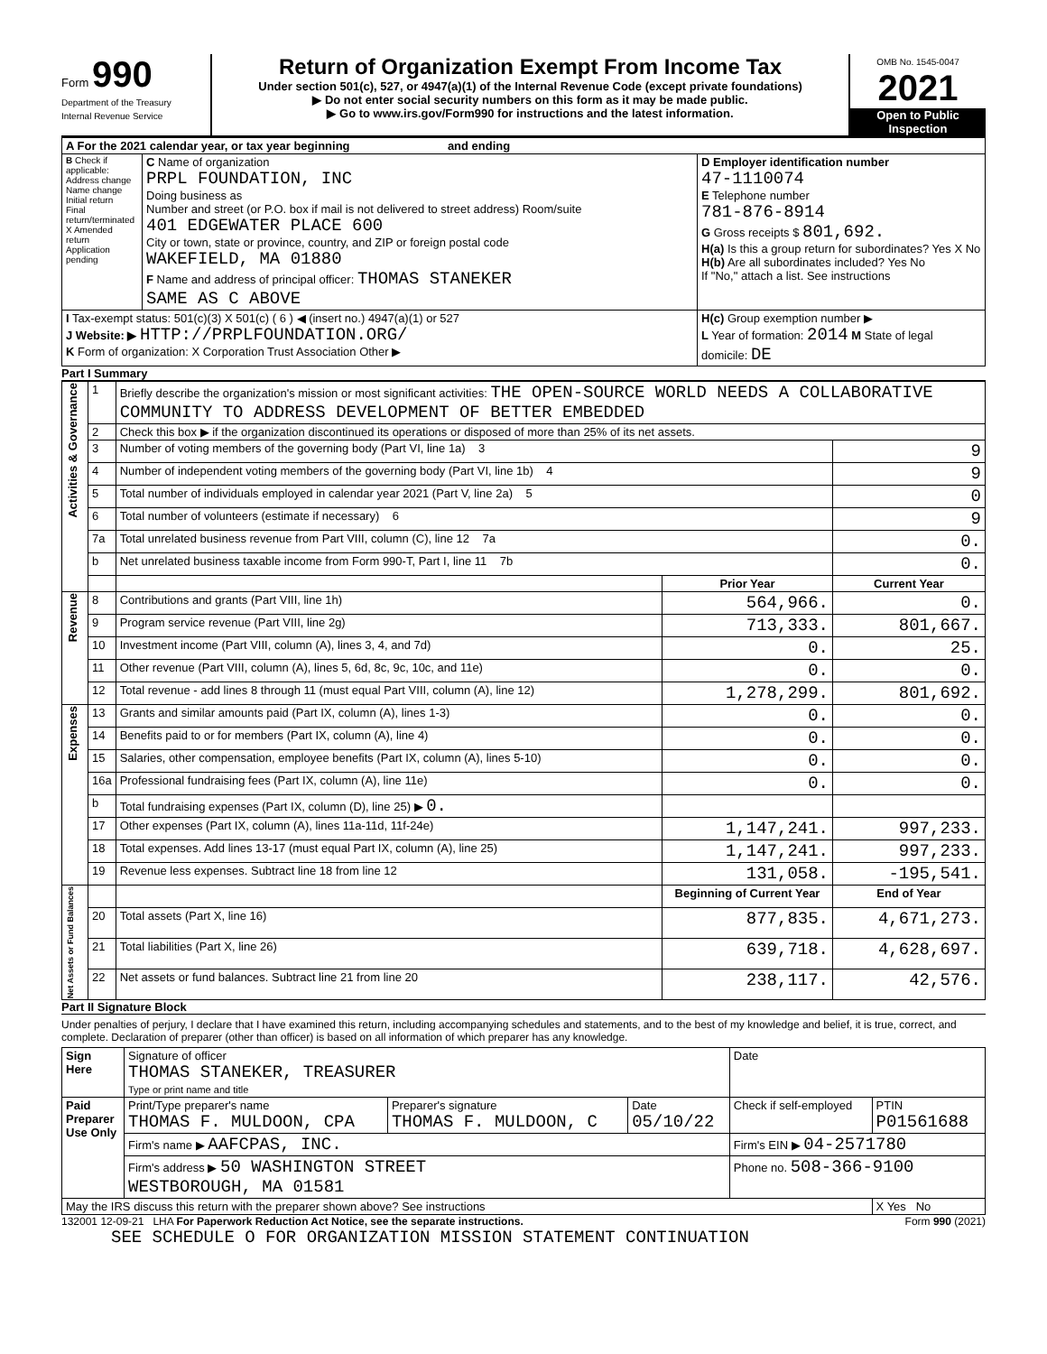Form 990
Department of the Treasury
Internal Revenue Service
Return of Organization Exempt From Income Tax
Under section 501(c), 527, or 4947(a)(1) of the Internal Revenue Code (except private foundations)
▶ Do not enter social security numbers on this form as it may be made public.
▶ Go to www.irs.gov/Form990 for instructions and the latest information.
OMB No. 1545-0047
2021
Open to Public Inspection
| A For the 2021 calendar year, or tax year beginning and ending | | |
| B Check if applicable: Address change Name change Initial return Final return/terminated X Amended return Application pending | C Name of organization PRPL FOUNDATION, INC Doing business as Number and street (or P.O. box if mail is not delivered to street address) Room/suite 401 EDGEWATER PLACE 600 City or town, state or province, country, and ZIP or foreign postal code WAKEFIELD, MA 01880 F Name and address of principal officer: THOMAS STANEKER SAME AS C ABOVE | D Employer identification number 47-1110074 E Telephone number 781-876-8914 G Gross receipts $ 801,692. H(a) Is this a group return for subordinates? Yes X No H(b) Are all subordinates included? Yes No If "No," attach a list. See instructions |
| I Tax-exempt status: 501(c)(3) X 501(c) ( 6 ) ◀ (insert no.) 4947(a)(1) or 527 J Website: ▶ HTTP://PRPLFOUNDATION.ORG/ K Form of organization: X Corporation Trust Association Other ▶ | | H(c) Group exemption number ▶ L Year of formation: 2014 M State of legal domicile: DE |
Part I Summary
| Activities & Governance | 1 | Briefly describe the organization's mission or most significant activities: THE OPEN-SOURCE WORLD NEEDS A COLLABORATIVE COMMUNITY TO ADDRESS DEVELOPMENT OF BETTER EMBEDDED | | |
| | 2 | Check this box ▶ if the organization discontinued its operations or disposed of more than 25% of its net assets. | | |
| | 3 | Number of voting members of the governing body (Part VI, line 1a) 3 | | 9 |
| | 4 | Number of independent voting members of the governing body (Part VI, line 1b) 4 | | 9 |
| | 5 | Total number of individuals employed in calendar year 2021 (Part V, line 2a) 5 | | 0 |
| | 6 | Total number of volunteers (estimate if necessary) 6 | | 9 |
| | 7a | Total unrelated business revenue from Part VIII, column (C), line 12 7a | | 0. |
| | b | Net unrelated business taxable income from Form 990-T, Part I, line 11 7b | | 0. |
| | | | Prior Year | Current Year |
| Revenue | 8 | Contributions and grants (Part VIII, line 1h) | 564,966. | 0. |
| | 9 | Program service revenue (Part VIII, line 2g) | 713,333. | 801,667. |
| | 10 | Investment income (Part VIII, column (A), lines 3, 4, and 7d) | 0. | 25. |
| | 11 | Other revenue (Part VIII, column (A), lines 5, 6d, 8c, 9c, 10c, and 11e) | 0. | 0. |
| | 12 | Total revenue - add lines 8 through 11 (must equal Part VIII, column (A), line 12) | 1,278,299. | 801,692. |
| Expenses | 13 | Grants and similar amounts paid (Part IX, column (A), lines 1-3) | 0. | 0. |
| | 14 | Benefits paid to or for members (Part IX, column (A), line 4) | 0. | 0. |
| | 15 | Salaries, other compensation, employee benefits (Part IX, column (A), lines 5-10) | 0. | 0. |
| | 16a | Professional fundraising fees (Part IX, column (A), line 11e) | 0. | 0. |
| | b | Total fundraising expenses (Part IX, column (D), line 25) ▶ 0. | | |
| | 17 | Other expenses (Part IX, column (A), lines 11a-11d, 11f-24e) | 1,147,241. | 997,233. |
| | 18 | Total expenses. Add lines 13-17 (must equal Part IX, column (A), line 25) | 1,147,241. | 997,233. |
| | 19 | Revenue less expenses. Subtract line 18 from line 12 | 131,058. | -195,541. |
| Net Assets or Fund Balances | | | Beginning of Current Year | End of Year |
| | 20 | Total assets (Part X, line 16) | 877,835. | 4,671,273. |
| | 21 | Total liabilities (Part X, line 26) | 639,718. | 4,628,697. |
| | 22 | Net assets or fund balances. Subtract line 21 from line 20 | 238,117. | 42,576. |
Part II Signature Block
Under penalties of perjury, I declare that I have examined this return, including accompanying schedules and statements, and to the best of my knowledge and belief, it is true, correct, and complete. Declaration of preparer (other than officer) is based on all information of which preparer has any knowledge.
| Sign Here | Signature of officer THOMAS STANEKER, TREASURER Type or print name and title | | | Date | |
| Paid Preparer Use Only | Print/Type preparer's name THOMAS F. MULDOON, CPA | Preparer's signature THOMAS F. MULDOON, C | Date 05/10/22 | Check if self-employed | PTIN P01561688 |
| | Firm's name ▶ AAFCPAS, INC. | | | Firm's EIN ▶ 04-2571780 | |
| | Firm's address ▶ 50 WASHINGTON STREET WESTBOROUGH, MA 01581 | | | Phone no. 508-366-9100 | |
| May the IRS discuss this return with the preparer shown above? See instructions | | | | | X Yes No |
132001 12-09-21 LHA For Paperwork Reduction Act Notice, see the separate instructions. Form 990 (2021)
SEE SCHEDULE O FOR ORGANIZATION MISSION STATEMENT CONTINUATION